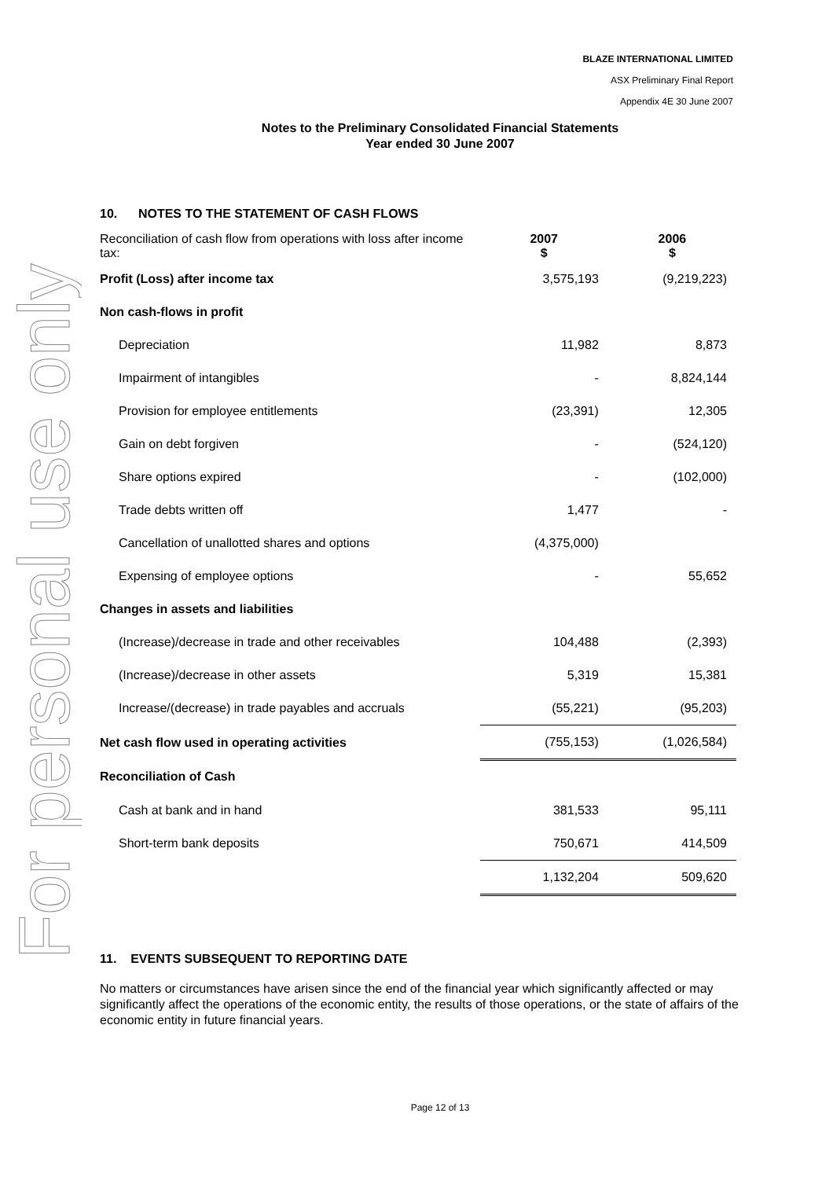For personal use only
BLAZE INTERNATIONAL LIMITED
ASX Preliminary Final Report
Appendix 4E 30 June 2007
Notes to the Preliminary Consolidated Financial Statements
Year ended 30 June 2007
10. NOTES TO THE STATEMENT OF CASH FLOWS
| Reconciliation of cash flow from operations with loss after income tax: | 2007 $ | 2006 $ |
| Profit (Loss) after income tax | 3,575,193 | (9,219,223) |
| Non cash-flows in profit | | |
| Depreciation | 11,982 | 8,873 |
| Impairment of intangibles | - | 8,824,144 |
| Provision for employee entitlements | (23,391) | 12,305 |
| Gain on debt forgiven | - | (524,120) |
| Share options expired | - | (102,000) |
| Trade debts written off | 1,477 | - |
| Cancellation of unallotted shares and options | (4,375,000) | |
| Expensing of employee options | - | 55,652 |
| Changes in assets and liabilities | | |
| (Increase)/decrease in trade and other receivables | 104,488 | (2,393) |
| (Increase)/decrease in other assets | 5,319 | 15,381 |
| Increase/(decrease) in trade payables and accruals | (55,221) | (95,203) |
| Net cash flow used in operating activities | (755,153) | (1,026,584) |
| Reconciliation of Cash | | |
| Cash at bank and in hand | 381,533 | 95,111 |
| Short-term bank deposits | 750,671 | 414,509 |
| | 1,132,204 | 509,620 |
11. EVENTS SUBSEQUENT TO REPORTING DATE
No matters or circumstances have arisen since the end of the financial year which significantly affected or may significantly affect the operations of the economic entity, the results of those operations, or the state of affairs of the economic entity in future financial years.
Page 12 of 13